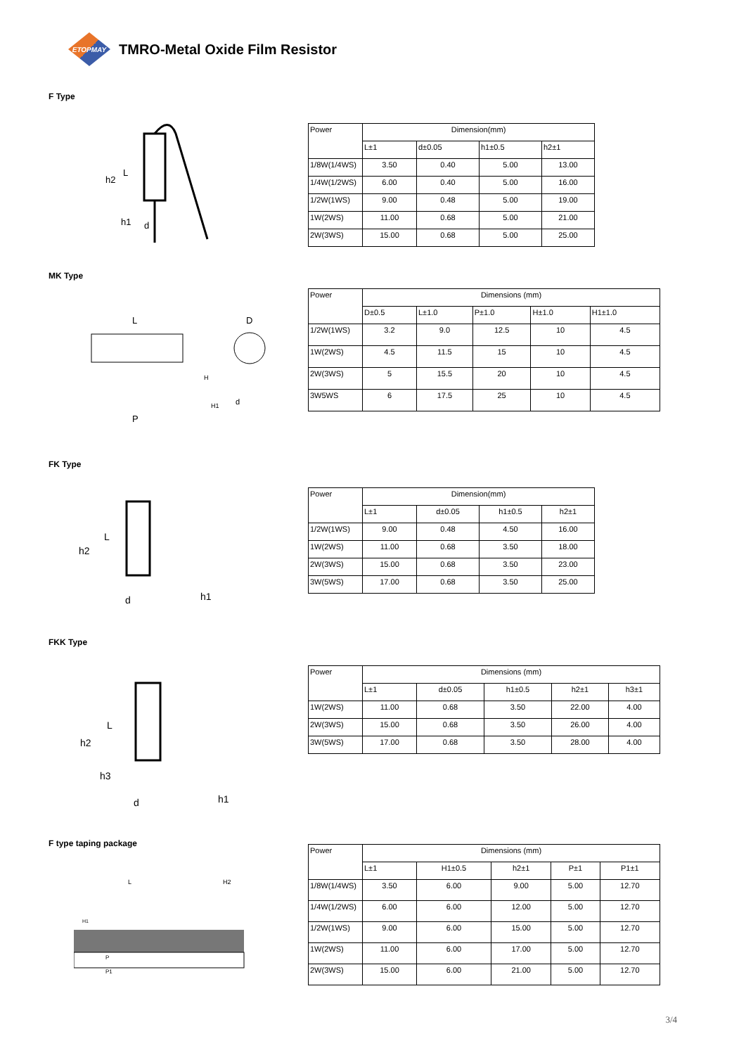ETOPMAY
TMRO-Metal Oxide Film Resistor
F Type
L
h2
h1
d
| Power | Dimension(mm) | | | |
| --- | --- | --- | --- | --- |
| | L±1 | d±0.05 | h1±0.5 | h2±1 |
| 1/8W(1/4WS) | 3.50 | 0.40 | 5.00 | 13.00 |
| 1/4W(1/2WS) | 6.00 | 0.40 | 5.00 | 16.00 |
| 1/2W(1WS) | 9.00 | 0.48 | 5.00 | 19.00 |
| 1W(2WS) | 11.00 | 0.68 | 5.00 | 21.00 |
| 2W(3WS) | 15.00 | 0.68 | 5.00 | 25.00 |
MK Type
L
P
D
H
H1
d
| Power | Dimensions (mm) | | | | |
| --- | --- | --- | --- | --- | --- |
| | D±0.5 | L±1.0 | P±1.0 | H±1.0 | H1±1.0 |
| 1/2W(1WS) | 3.2 | 9.0 | 12.5 | 10 | 4.5 |
| 1W(2WS) | 4.5 | 11.5 | 15 | 10 | 4.5 |
| 2W(3WS) | 5 | 15.5 | 20 | 10 | 4.5 |
| 3W5WS | 6 | 17.5 | 25 | 10 | 4.5 |
FK Type
L
h2
d
h1
| Power | Dimension(mm) | | | |
| --- | --- | --- | --- | --- |
| | L±1 | d±0.05 | h1±0.5 | h2±1 |
| 1/2W(1WS) | 9.00 | 0.48 | 4.50 | 16.00 |
| 1W(2WS) | 11.00 | 0.68 | 3.50 | 18.00 |
| 2W(3WS) | 15.00 | 0.68 | 3.50 | 23.00 |
| 3W(5WS) | 17.00 | 0.68 | 3.50 | 25.00 |
FKK Type
L
h2
h3
d
h1
| Power | Dimensions (mm) | | | | |
| --- | --- | --- | --- | --- | --- |
| | L±1 | d±0.05 | h1±0.5 | h2±1 | h3±1 |
| 1W(2WS) | 11.00 | 0.68 | 3.50 | 22.00 | 4.00 |
| 2W(3WS) | 15.00 | 0.68 | 3.50 | 26.00 | 4.00 |
| 3W(5WS) | 17.00 | 0.68 | 3.50 | 28.00 | 4.00 |
F type taping package
L
H2
H1
P
P1
| Power | Dimensions (mm) | | | | |
| --- | --- | --- | --- | --- | --- |
| | L±1 | H1±0.5 | h2±1 | P±1 | P1±1 |
| 1/8W(1/4WS) | 3.50 | 6.00 | 9.00 | 5.00 | 12.70 |
| 1/4W(1/2WS) | 6.00 | 6.00 | 12.00 | 5.00 | 12.70 |
| 1/2W(1WS) | 9.00 | 6.00 | 15.00 | 5.00 | 12.70 |
| 1W(2WS) | 11.00 | 6.00 | 17.00 | 5.00 | 12.70 |
| 2W(3WS) | 15.00 | 6.00 | 21.00 | 5.00 | 12.70 |
3/4